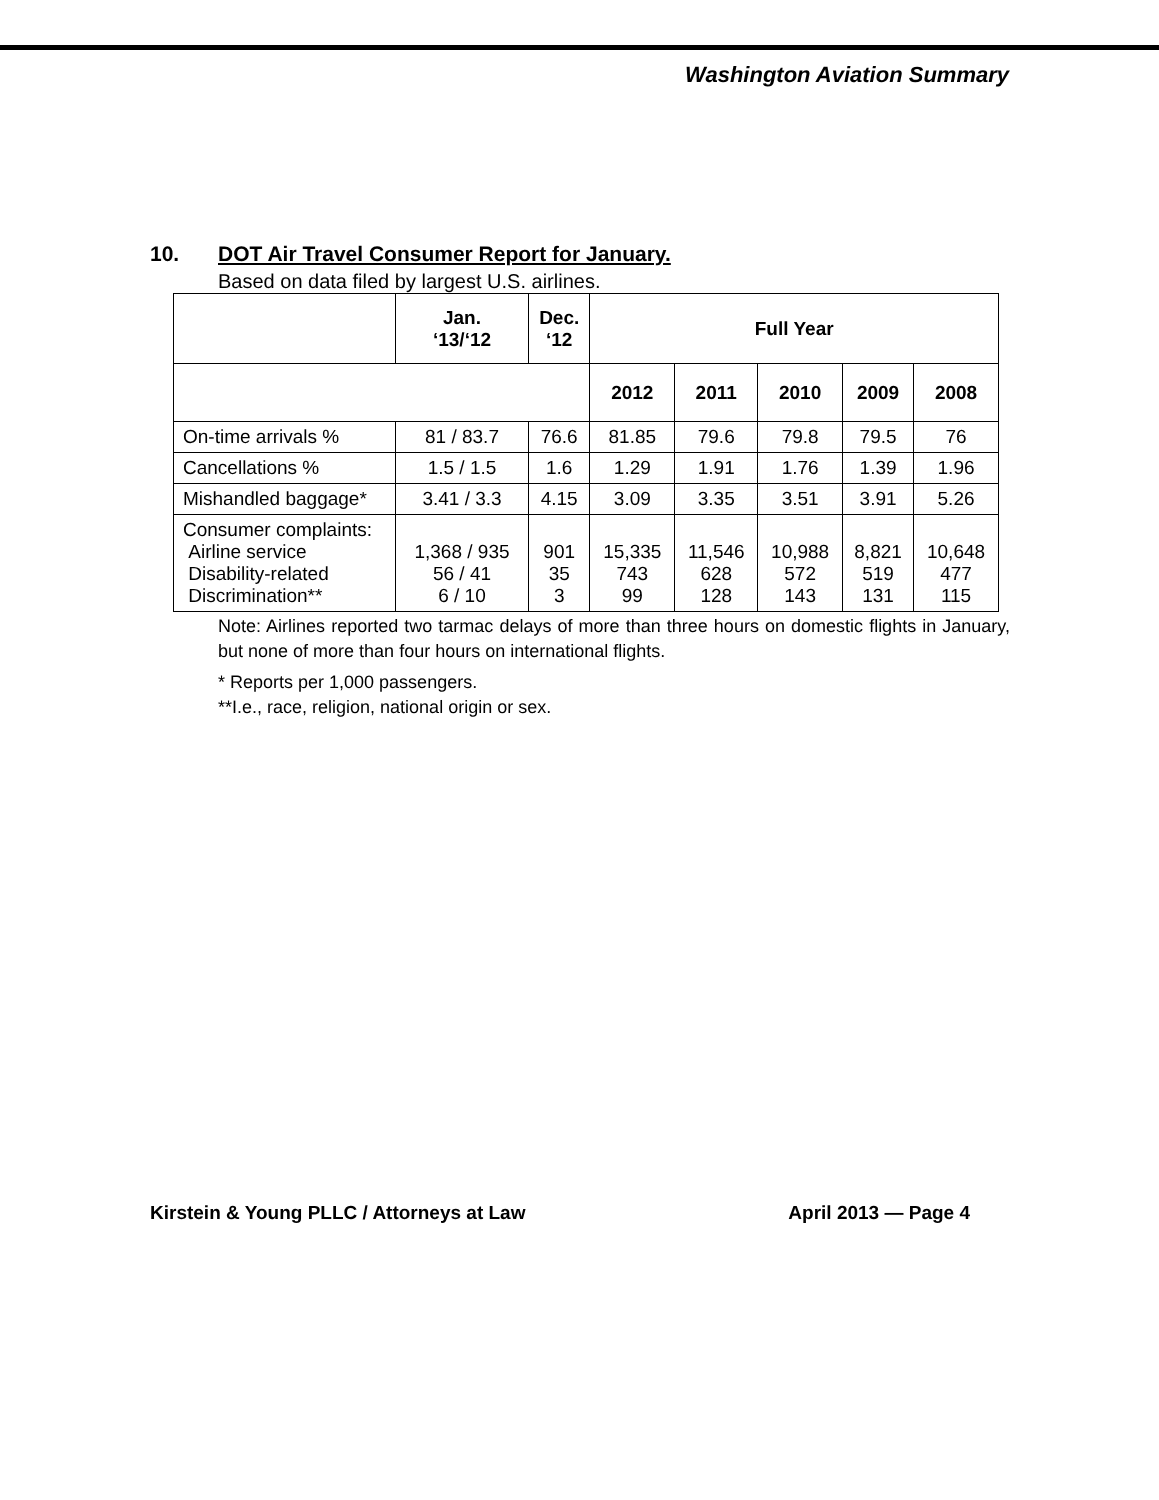Washington Aviation Summary
10. DOT Air Travel Consumer Report for January.
Based on data filed by largest U.S. airlines.
| | Jan. ‘13/‘12 | Dec. ‘12 | Full Year | | | | |
| --- | --- | --- | --- | --- | --- | --- | --- |
| | | | 2012 | 2011 | 2010 | 2009 | 2008 |
| On-time arrivals % | 81 / 83.7 | 76.6 | 81.85 | 79.6 | 79.8 | 79.5 | 76 |
| Cancellations % | 1.5 / 1.5 | 1.6 | 1.29 | 1.91 | 1.76 | 1.39 | 1.96 |
| Mishandled baggage* | 3.41 / 3.3 | 4.15 | 3.09 | 3.35 | 3.51 | 3.91 | 5.26 |
| Consumer complaints: Airline service Disability-related Discrimination** | 1,368 / 935 56 / 41 6 / 10 | 901 35 3 | 15,335 743 99 | 11,546 628 128 | 10,988 572 143 | 8,821 519 131 | 10,648 477 115 |
Note: Airlines reported two tarmac delays of more than three hours on domestic flights in January, but none of more than four hours on international flights.
* Reports per 1,000 passengers.
**I.e., race, religion, national origin or sex.
Kirstein & Young PLLC / Attorneys at Law April 2013 — Page 4